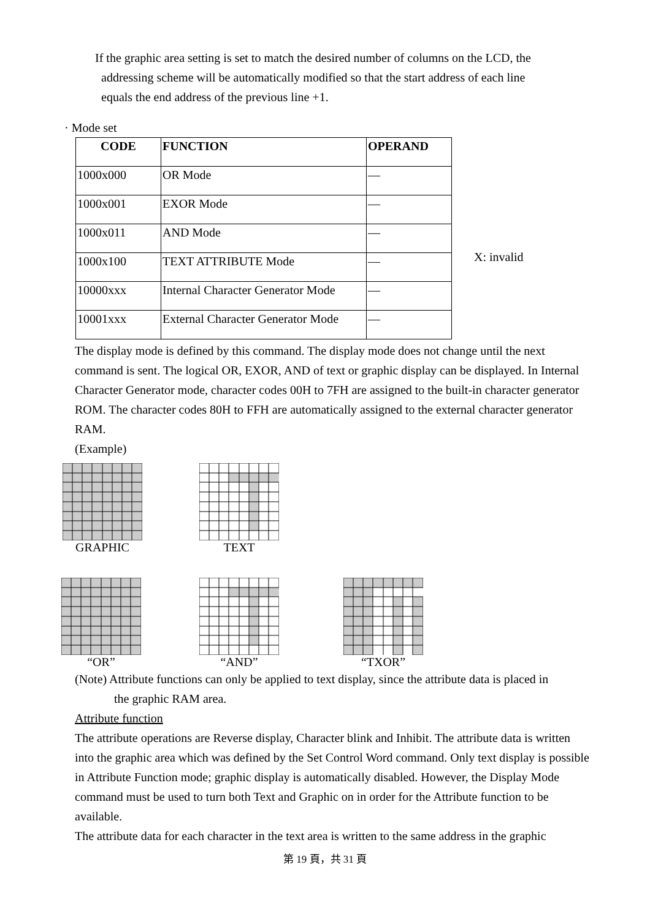If the graphic area setting is set to match the desired number of columns on the LCD, the
addressing scheme will be automatically modified so that the start address of each line
equals the end address of the previous line +1.
· Mode set
| CODE | FUNCTION | OPERAND |
| --- | --- | --- |
| 1000x000 | OR Mode | — |
| 1000x001 | EXOR Mode | — |
| 1000x011 | AND Mode | — |
| 1000x100 | TEXT ATTRIBUTE Mode | — |
| 10000xxx | Internal Character Generator Mode | — |
| 10001xxx | External Character Generator Mode | — |
X: invalid
The display mode is defined by this command. The display mode does not change until the next command is sent. The logical OR, EXOR, AND of text or graphic display can be displayed. In Internal Character Generator mode, character codes 00H to 7FH are assigned to the built-in character generator ROM. The character codes 80H to FFH are automatically assigned to the external character generator RAM.
(Example)
GRAPHIC TEXT
“OR” “AND” “TXOR”
(Note) Attribute functions can only be applied to text display, since the attribute data is placed in
the graphic RAM area.
Attribute function
The attribute operations are Reverse display, Character blink and Inhibit. The attribute data is written into the graphic area which was defined by the Set Control Word command. Only text display is possible in Attribute Function mode; graphic display is automatically disabled. However, the Display Mode command must be used to turn both Text and Graphic on in order for the Attribute function to be available.
The attribute data for each character in the text area is written to the same address in the graphic
第 19 頁，共 31 頁